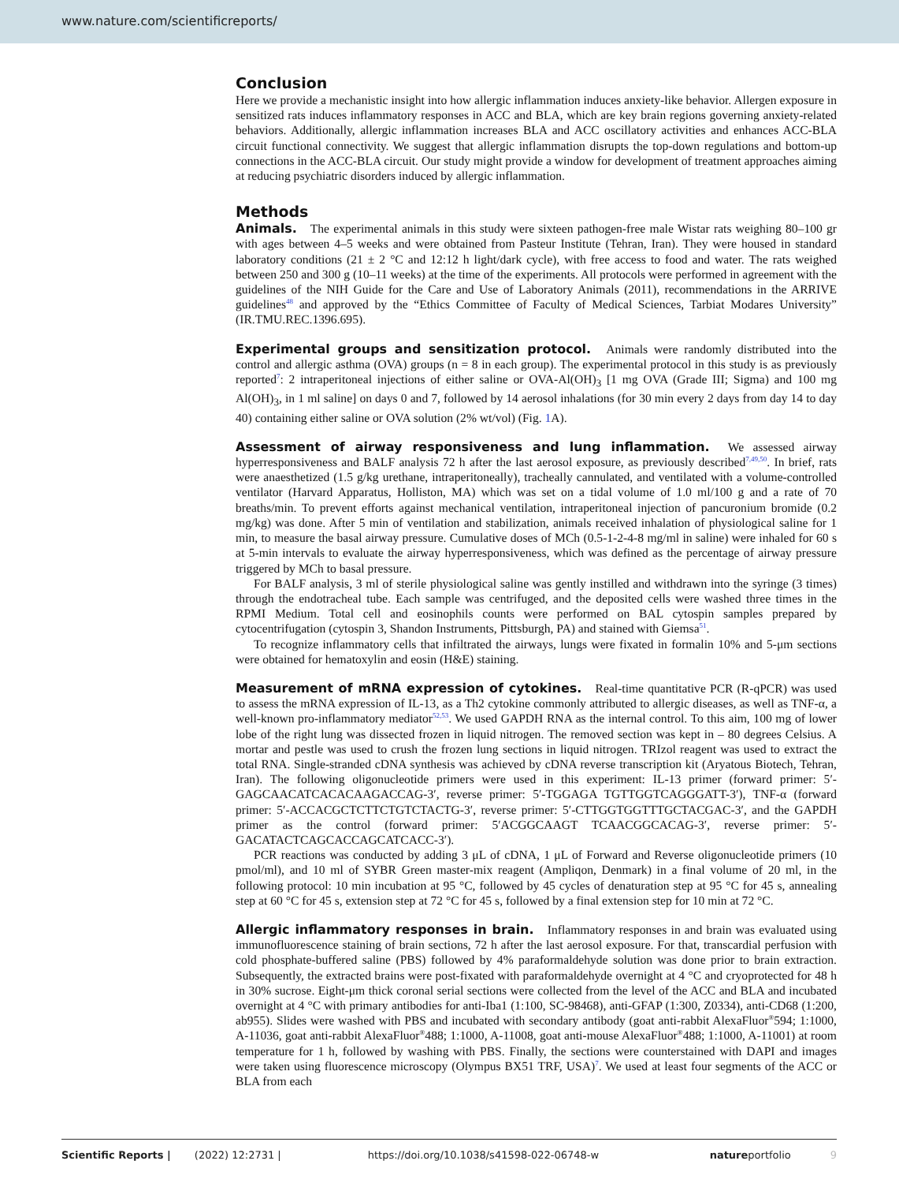www.nature.com/scientificreports/
Conclusion
Here we provide a mechanistic insight into how allergic inflammation induces anxiety-like behavior. Allergen exposure in sensitized rats induces inflammatory responses in ACC and BLA, which are key brain regions governing anxiety-related behaviors. Additionally, allergic inflammation increases BLA and ACC oscillatory activities and enhances ACC-BLA circuit functional connectivity. We suggest that allergic inflammation disrupts the top-down regulations and bottom-up connections in the ACC-BLA circuit. Our study might provide a window for development of treatment approaches aiming at reducing psychiatric disorders induced by allergic inflammation.
Methods
Animals. The experimental animals in this study were sixteen pathogen-free male Wistar rats weighing 80–100 gr with ages between 4–5 weeks and were obtained from Pasteur Institute (Tehran, Iran). They were housed in standard laboratory conditions (21 ± 2 °C and 12:12 h light/dark cycle), with free access to food and water. The rats weighed between 250 and 300 g (10–11 weeks) at the time of the experiments. All protocols were performed in agreement with the guidelines of the NIH Guide for the Care and Use of Laboratory Animals (2011), recommendations in the ARRIVE guidelines<sup>48</sup> and approved by the “Ethics Committee of Faculty of Medical Sciences, Tarbiat Modares University” (IR.TMU.REC.1396.695).
Experimental groups and sensitization protocol. Animals were randomly distributed into the control and allergic asthma (OVA) groups (n = 8 in each group). The experimental protocol in this study is as previously reported<sup>7</sup>: 2 intraperitoneal injections of either saline or OVA-Al(OH)<sub>3</sub> [1 mg OVA (Grade III; Sigma) and 100 mg Al(OH)<sub>3</sub>, in 1 ml saline] on days 0 and 7, followed by 14 aerosol inhalations (for 30 min every 2 days from day 14 to day 40) containing either saline or OVA solution (2% wt/vol) (Fig. 1 A).
Assessment of airway responsiveness and lung inflammation. We assessed airway hyperresponsiveness and BALF analysis 72 h after the last aerosol exposure, as previously described<sup>7,49,50</sup>. In brief, rats were anaesthetized (1.5 g/kg urethane, intraperitoneally), tracheally cannulated, and ventilated with a volume-controlled ventilator (Harvard Apparatus, Holliston, MA) which was set on a tidal volume of 1.0 ml/100 g and a rate of 70 breaths/min. To prevent efforts against mechanical ventilation, intraperitoneal injection of pancuronium bromide (0.2 mg/kg) was done. After 5 min of ventilation and stabilization, animals received inhalation of physiological saline for 1 min, to measure the basal airway pressure. Cumulative doses of MCh (0.5-1-2-4-8 mg/ml in saline) were inhaled for 60 s at 5-min intervals to evaluate the airway hyperresponsiveness, which was defined as the percentage of airway pressure triggered by MCh to basal pressure.
For BALF analysis, 3 ml of sterile physiological saline was gently instilled and withdrawn into the syringe (3 times) through the endotracheal tube. Each sample was centrifuged, and the deposited cells were washed three times in the RPMI Medium. Total cell and eosinophils counts were performed on BAL cytospin samples prepared by cytocentrifugation (cytospin 3, Shandon Instruments, Pittsburgh, PA) and stained with Giemsa<sup>51</sup>.
To recognize inflammatory cells that infiltrated the airways, lungs were fixated in formalin 10% and 5-μm sections were obtained for hematoxylin and eosin (H&E) staining.
Measurement of mRNA expression of cytokines. Real-time quantitative PCR (R-qPCR) was used to assess the mRNA expression of IL-13, as a Th2 cytokine commonly attributed to allergic diseases, as well as TNF-α, a well-known pro-inflammatory mediator<sup>52,53</sup>. We used GAPDH RNA as the internal control. To this aim, 100 mg of lower lobe of the right lung was dissected frozen in liquid nitrogen. The removed section was kept in – 80 degrees Celsius. A mortar and pestle was used to crush the frozen lung sections in liquid nitrogen. TRIzol reagent was used to extract the total RNA. Single-stranded cDNA synthesis was achieved by cDNA reverse transcription kit (Aryatous Biotech, Tehran, Iran). The following oligonucleotide primers were used in this experiment: IL-13 primer (forward primer: 5′-GAGCAACATCACACAAGACCAG-3′, reverse primer: 5′-TGGAGA TGTTGGTCAGGGATT-3′), TNF-α (forward primer: 5′-ACCACGCTCTTCTGTCTACTG-3′, reverse primer: 5′-CTTGGTGGTTTGCTACGAC-3′, and the GAPDH primer as the control (forward primer: 5′ACGGCAAGT TCAACGGCACAG-3′, reverse primer: 5′-GACATACTCAGCACCAGCATCACC-3′).
PCR reactions was conducted by adding 3 μL of cDNA, 1 μL of Forward and Reverse oligonucleotide primers (10 pmol/ml), and 10 ml of SYBR Green master-mix reagent (Ampliqon, Denmark) in a final volume of 20 ml, in the following protocol: 10 min incubation at 95 °C, followed by 45 cycles of denaturation step at 95 °C for 45 s, annealing step at 60 °C for 45 s, extension step at 72 °C for 45 s, followed by a final extension step for 10 min at 72 °C.
Allergic inflammatory responses in brain. Inflammatory responses in and brain was evaluated using immunofluorescence staining of brain sections, 72 h after the last aerosol exposure. For that, transcardial perfusion with cold phosphate-buffered saline (PBS) followed by 4% paraformaldehyde solution was done prior to brain extraction. Subsequently, the extracted brains were post-fixated with paraformaldehyde overnight at 4 °C and cryoprotected for 48 h in 30% sucrose. Eight-μm thick coronal serial sections were collected from the level of the ACC and BLA and incubated overnight at 4 °C with primary antibodies for anti-Iba1 (1:100, SC-98468), anti-GFAP (1:300, Z0334), anti-CD68 (1:200, ab955). Slides were washed with PBS and incubated with secondary antibody (goat anti-rabbit AlexaFluor<sup>®</sup>594; 1:1000, A-11036, goat anti-rabbit AlexaFluor<sup>®</sup>488; 1:1000, A-11008, goat anti-mouse AlexaFluor<sup>®</sup>488; 1:1000, A-11001) at room temperature for 1 h, followed by washing with PBS. Finally, the sections were counterstained with DAPI and images were taken using fluorescence microscopy (Olympus BX51 TRF, USA)<sup>7</sup>. We used at least four segments of the ACC or BLA from each
Scientific Reports | (2022) 12:2731 | https://doi.org/10.1038/s41598-022-06748-w natureportfolio 9